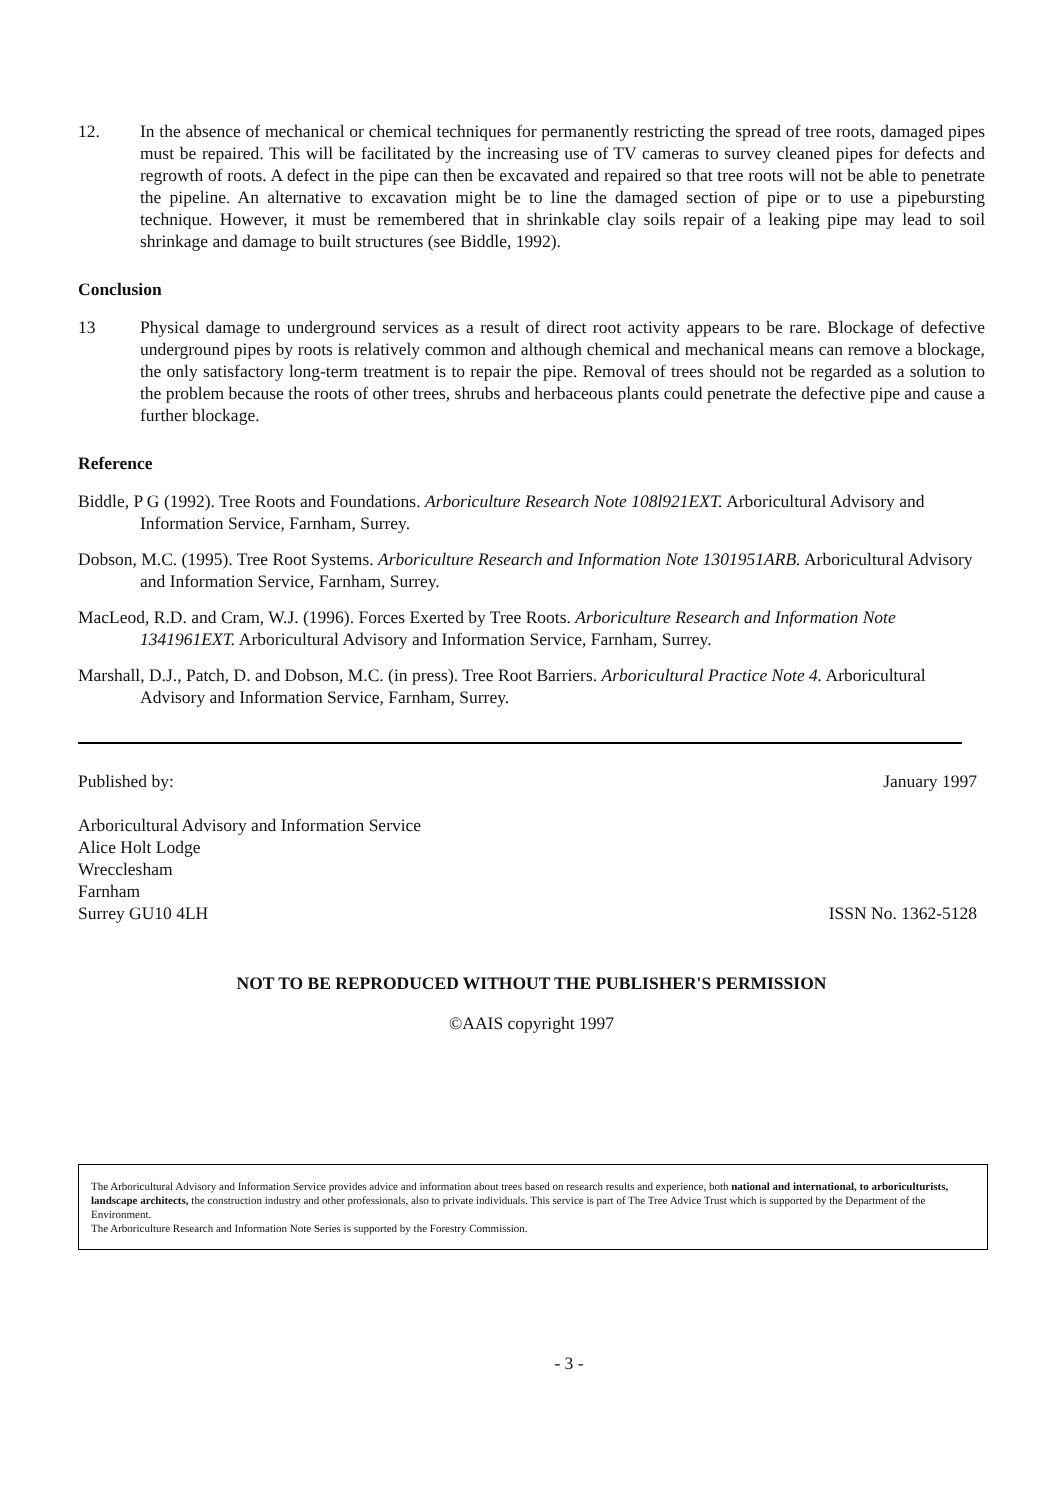12. In the absence of mechanical or chemical techniques for permanently restricting the spread of tree roots, damaged pipes must be repaired. This will be facilitated by the increasing use of TV cameras to survey cleaned pipes for defects and regrowth of roots. A defect in the pipe can then be excavated and repaired so that tree roots will not be able to penetrate the pipeline. An alternative to excavation might be to line the damaged section of pipe or to use a pipebursting technique. However, it must be remembered that in shrinkable clay soils repair of a leaking pipe may lead to soil shrinkage and damage to built structures (see Biddle, 1992).
Conclusion
13 Physical damage to underground services as a result of direct root activity appears to be rare. Blockage of defective underground pipes by roots is relatively common and although chemical and mechanical means can remove a blockage, the only satisfactory long-term treatment is to repair the pipe. Removal of trees should not be regarded as a solution to the problem because the roots of other trees, shrubs and herbaceous plants could penetrate the defective pipe and cause a further blockage.
Reference
Biddle, P G (1992). Tree Roots and Foundations. Arboriculture Research Note 108l921EXT. Arboricultural Advisory and Information Service, Farnham, Surrey.
Dobson, M.C. (1995). Tree Root Systems. Arboriculture Research and Information Note 1301951ARB. Arboricultural Advisory and Information Service, Farnham, Surrey.
MacLeod, R.D. and Cram, W.J. (1996). Forces Exerted by Tree Roots. Arboriculture Research and Information Note 1341961EXT. Arboricultural Advisory and Information Service, Farnham, Surrey.
Marshall, D.J., Patch, D. and Dobson, M.C. (in press). Tree Root Barriers. Arboricultural Practice Note 4. Arboricultural Advisory and Information Service, Farnham, Surrey.
Published by: January 1997
Arboricultural Advisory and Information Service
Alice Holt Lodge
Wrecclesham
Farnham
Surrey GU10 4LH ISSN No. 1362-5128
NOT TO BE REPRODUCED WITHOUT THE PUBLISHER'S PERMISSION
©AAIS copyright 1997
The Arboricultural Advisory and Information Service provides advice and information about trees based on research results and experience, both national and international, to arboriculturists, landscape architects, the construction industry and other professionals, also to private individuals. This service is part of The Tree Advice Trust which is supported by the Department of the Environment.
The Arboriculture Research and Information Note Series is supported by the Forestry Commission.
- 3 -